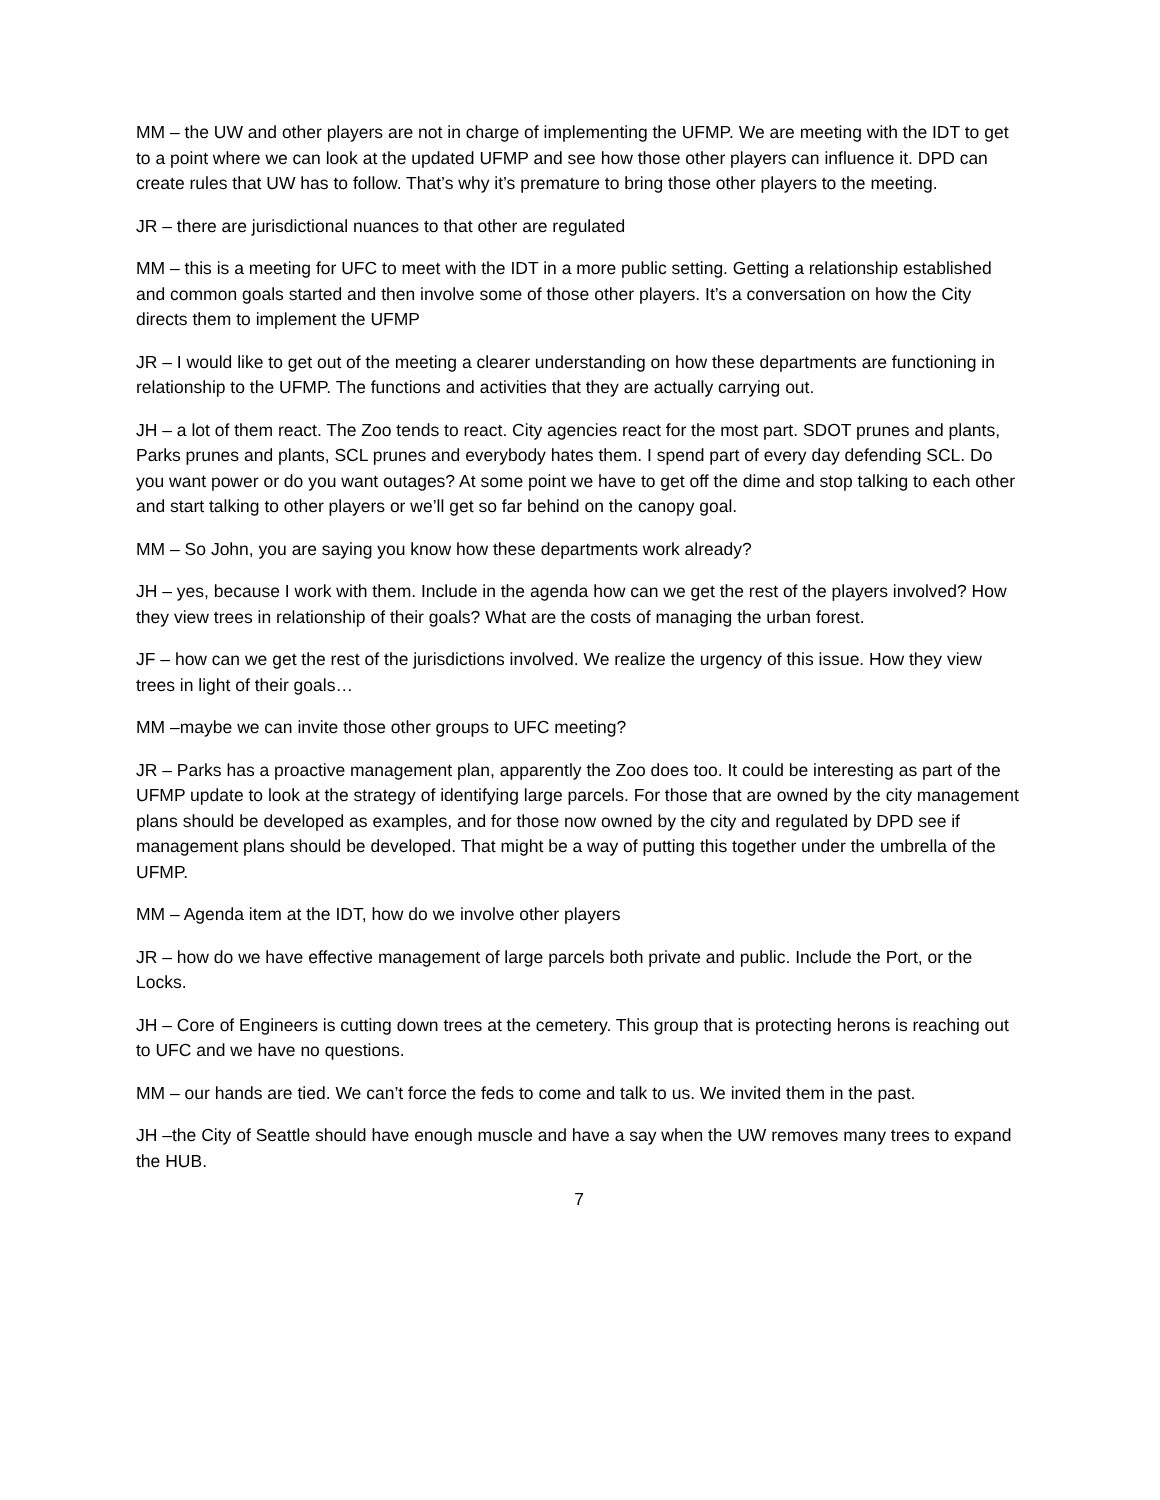MM – the UW and other players are not in charge of implementing the UFMP. We are meeting with the IDT to get to a point where we can look at the updated UFMP and see how those other players can influence it. DPD can create rules that UW has to follow. That’s why it’s premature to bring those other players to the meeting.
JR – there are jurisdictional nuances to that other are regulated
MM – this is a meeting for UFC to meet with the IDT in a more public setting. Getting a relationship established and common goals started and then involve some of those other players. It’s a conversation on how the City directs them to implement the UFMP
JR – I would like to get out of the meeting a clearer understanding on how these departments are functioning in relationship to the UFMP. The functions and activities that they are actually carrying out.
JH – a lot of them react. The Zoo tends to react. City agencies react for the most part. SDOT prunes and plants, Parks prunes and plants, SCL prunes and everybody hates them. I spend part of every day defending SCL. Do you want power or do you want outages? At some point we have to get off the dime and stop talking to each other and start talking to other players or we’ll get so far behind on the canopy goal.
MM – So John, you are saying you know how these departments work already?
JH – yes, because I work with them. Include in the agenda how can we get the rest of the players involved? How they view trees in relationship of their goals? What are the costs of managing the urban forest.
JF – how can we get the rest of the jurisdictions involved. We realize the urgency of this issue. How they view trees in light of their goals…
MM –maybe we can invite those other groups to UFC meeting?
JR – Parks has a proactive management plan, apparently the Zoo does too. It could be interesting as part of the UFMP update to look at the strategy of identifying large parcels. For those that are owned by the city management plans should be developed as examples, and for those now owned by the city and regulated by DPD see if management plans should be developed. That might be a way of putting this together under the umbrella of the UFMP.
MM – Agenda item at the IDT, how do we involve other players
JR – how do we have effective management of large parcels both private and public. Include the Port, or the Locks.
JH – Core of Engineers is cutting down trees at the cemetery. This group that is protecting herons is reaching out to UFC and we have no questions.
MM – our hands are tied. We can’t force the feds to come and talk to us. We invited them in the past.
JH –the City of Seattle should have enough muscle and have a say when the UW removes many trees to expand the HUB.
7